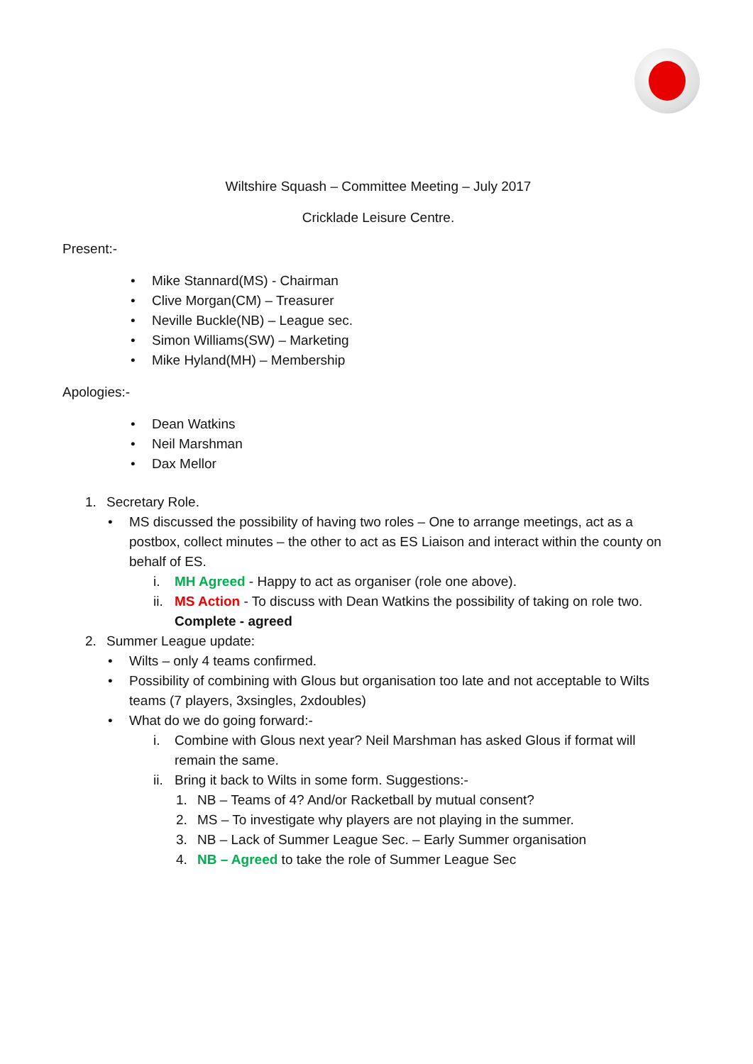Wiltshire Squash – Committee Meeting – July 2017
Cricklade Leisure Centre.
Present:-
• Mike Stannard(MS) - Chairman
• Clive Morgan(CM) – Treasurer
• Neville Buckle(NB) – League sec.
• Simon Williams(SW) – Marketing
• Mike Hyland(MH) – Membership
Apologies:-
• Dean Watkins
• Neil Marshman
• Dax Mellor
1. Secretary Role.
• MS discussed the possibility of having two roles – One to arrange meetings, act as a postbox, collect minutes – the other to act as ES Liaison and interact within the county on behalf of ES.
i. MH Agreed - Happy to act as organiser (role one above).
ii. MS Action - To discuss with Dean Watkins the possibility of taking on role two.
Complete - agreed
2. Summer League update:
• Wilts – only 4 teams confirmed.
• Possibility of combining with Glous but organisation too late and not acceptable to Wilts teams (7 players, 3xsingles, 2xdoubles)
• What do we do going forward:-
i. Combine with Glous next year? Neil Marshman has asked Glous if format will remain the same.
ii. Bring it back to Wilts in some form. Suggestions:-
1. NB – Teams of 4? And/or Racketball by mutual consent?
2. MS – To investigate why players are not playing in the summer.
3. NB – Lack of Summer League Sec. – Early Summer organisation
4. NB – Agreed to take the role of Summer League Sec